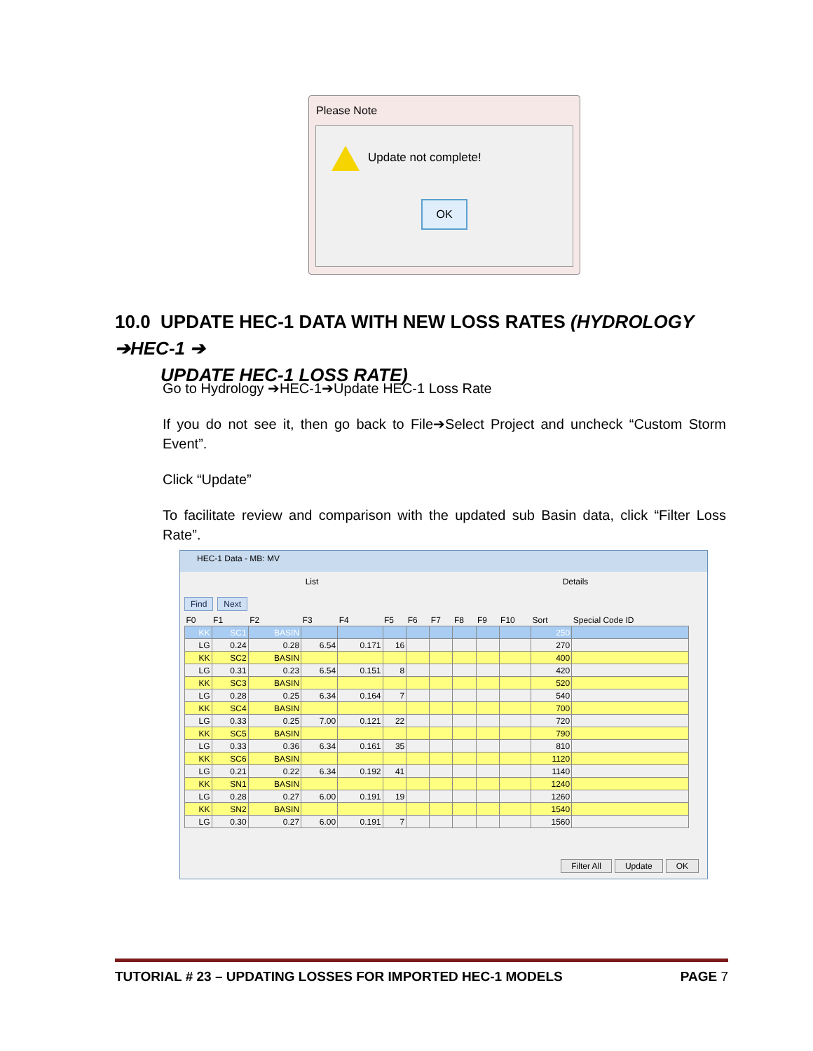Please Note
Update not complete!
OK
10.0 UPDATE HEC-1 DATA WITH NEW LOSS RATES (HYDROLOGY ➔HEC-1 ➔
UPDATE HEC-1 LOSS RATE)
Go to Hydrology ➔HEC-1➔Update HEC-1 Loss Rate
If you do not see it, then go back to File➔Select Project and uncheck “Custom Storm Event”.
Click “Update”
To facilitate review and comparison with the updated sub Basin data, click “Filter Loss Rate”.
HEC-1 Data - MB: MV
List Details
Find Next
| F0 | F1 | F2 | F3 | F4 | F5 | F6 | F7 | F8 | F9 | F10 | Sort | Special Code ID |
| --- | --- | --- | --- | --- | --- | --- | --- | --- | --- | --- | --- | --- |
| KK | SC1 | BASIN | | | | | | | | | 250 | |
| LG | 0.24 | 0.28 | 6.54 | 0.171 | 16 | | | | | | 270 | |
| KK | SC2 | BASIN | | | | | | | | | 400 | |
| LG | 0.31 | 0.23 | 6.54 | 0.151 | 8 | | | | | | 420 | |
| KK | SC3 | BASIN | | | | | | | | | 520 | |
| LG | 0.28 | 0.25 | 6.34 | 0.164 | 7 | | | | | | 540 | |
| KK | SC4 | BASIN | | | | | | | | | 700 | |
| LG | 0.33 | 0.25 | 7.00 | 0.121 | 22 | | | | | | 720 | |
| KK | SC5 | BASIN | | | | | | | | | 790 | |
| LG | 0.33 | 0.36 | 6.34 | 0.161 | 35 | | | | | | 810 | |
| KK | SC6 | BASIN | | | | | | | | | 1120 | |
| LG | 0.21 | 0.22 | 6.34 | 0.192 | 41 | | | | | | 1140 | |
| KK | SN1 | BASIN | | | | | | | | | 1240 | |
| LG | 0.28 | 0.27 | 6.00 | 0.191 | 19 | | | | | | 1260 | |
| KK | SN2 | BASIN | | | | | | | | | 1540 | |
| LG | 0.30 | 0.27 | 6.00 | 0.191 | 7 | | | | | | 1560 | |
Filter All Update OK
TUTORIAL # 23 – UPDATING LOSSES FOR IMPORTED HEC-1 MODELS PAGE 7